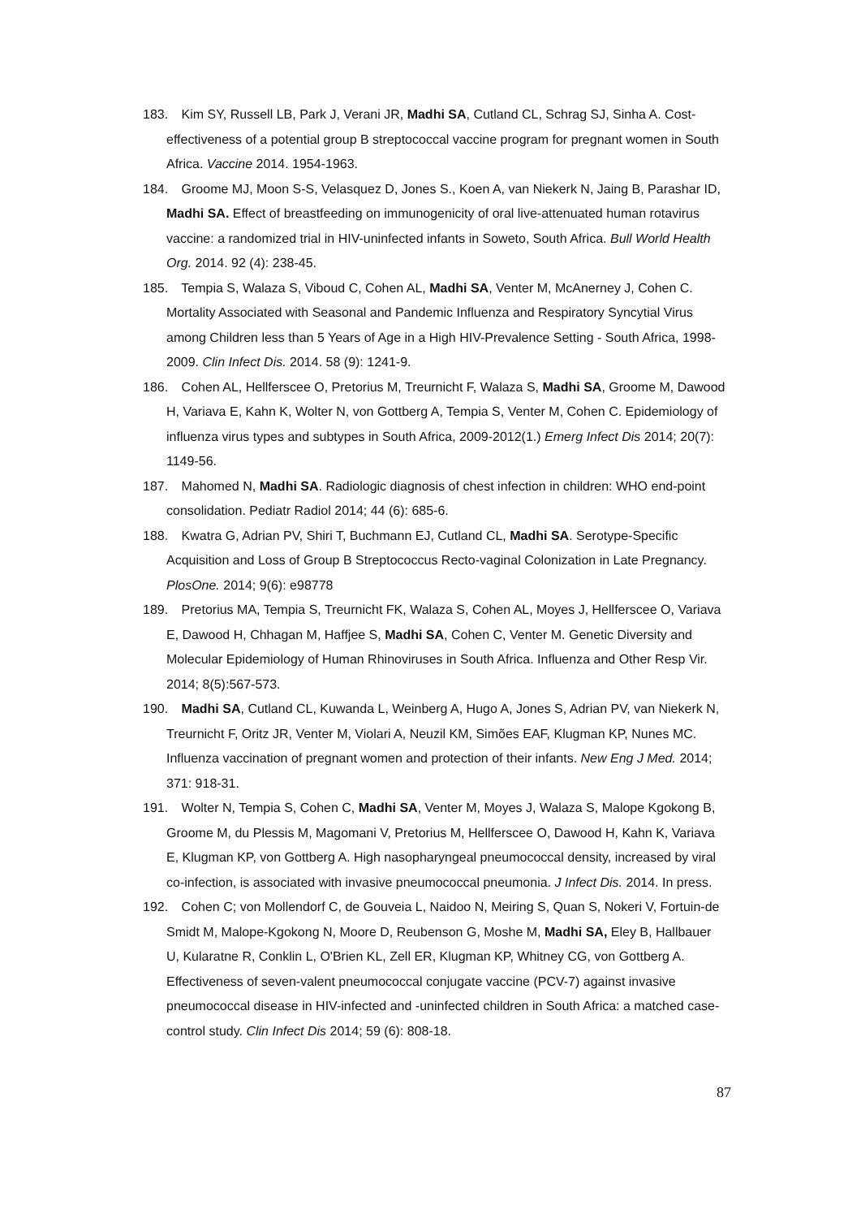183. Kim SY, Russell LB, Park J, Verani JR, Madhi SA, Cutland CL, Schrag SJ, Sinha A. Cost-effectiveness of a potential group B streptococcal vaccine program for pregnant women in South Africa. Vaccine 2014. 1954-1963.
184. Groome MJ, Moon S-S, Velasquez D, Jones S., Koen A, van Niekerk N, Jaing B, Parashar ID, Madhi SA. Effect of breastfeeding on immunogenicity of oral live-attenuated human rotavirus vaccine: a randomized trial in HIV-uninfected infants in Soweto, South Africa. Bull World Health Org. 2014. 92 (4): 238-45.
185. Tempia S, Walaza S, Viboud C, Cohen AL, Madhi SA, Venter M, McAnerney J, Cohen C. Mortality Associated with Seasonal and Pandemic Influenza and Respiratory Syncytial Virus among Children less than 5 Years of Age in a High HIV-Prevalence Setting - South Africa, 1998-2009. Clin Infect Dis. 2014. 58 (9): 1241-9.
186. Cohen AL, Hellferscee O, Pretorius M, Treurnicht F, Walaza S, Madhi SA, Groome M, Dawood H, Variava E, Kahn K, Wolter N, von Gottberg A, Tempia S, Venter M, Cohen C. Epidemiology of influenza virus types and subtypes in South Africa, 2009-2012(1.) Emerg Infect Dis 2014; 20(7): 1149-56.
187. Mahomed N, Madhi SA. Radiologic diagnosis of chest infection in children: WHO end-point consolidation. Pediatr Radiol 2014; 44 (6): 685-6.
188. Kwatra G, Adrian PV, Shiri T, Buchmann EJ, Cutland CL, Madhi SA. Serotype-Specific Acquisition and Loss of Group B Streptococcus Recto-vaginal Colonization in Late Pregnancy. PlosOne. 2014; 9(6): e98778
189. Pretorius MA, Tempia S, Treurnicht FK, Walaza S, Cohen AL, Moyes J, Hellferscee O, Variava E, Dawood H, Chhagan M, Haffjee S, Madhi SA, Cohen C, Venter M. Genetic Diversity and Molecular Epidemiology of Human Rhinoviruses in South Africa. Influenza and Other Resp Vir. 2014; 8(5):567-573.
190. Madhi SA, Cutland CL, Kuwanda L, Weinberg A, Hugo A, Jones S, Adrian PV, van Niekerk N, Treurnicht F, Oritz JR, Venter M, Violari A, Neuzil KM, Simões EAF, Klugman KP, Nunes MC. Influenza vaccination of pregnant women and protection of their infants. New Eng J Med. 2014; 371: 918-31.
191. Wolter N, Tempia S, Cohen C, Madhi SA, Venter M, Moyes J, Walaza S, Malope Kgokong B, Groome M, du Plessis M, Magomani V, Pretorius M, Hellferscee O, Dawood H, Kahn K, Variava E, Klugman KP, von Gottberg A. High nasopharyngeal pneumococcal density, increased by viral co-infection, is associated with invasive pneumococcal pneumonia. J Infect Dis. 2014. In press.
192. Cohen C; von Mollendorf C, de Gouveia L, Naidoo N, Meiring S, Quan S, Nokeri V, Fortuin-de Smidt M, Malope-Kgokong N, Moore D, Reubenson G, Moshe M, Madhi SA, Eley B, Hallbauer U, Kularatne R, Conklin L, O'Brien KL, Zell ER, Klugman KP, Whitney CG, von Gottberg A. Effectiveness of seven-valent pneumococcal conjugate vaccine (PCV-7) against invasive pneumococcal disease in HIV-infected and -uninfected children in South Africa: a matched case-control study. Clin Infect Dis 2014; 59 (6): 808-18.
87